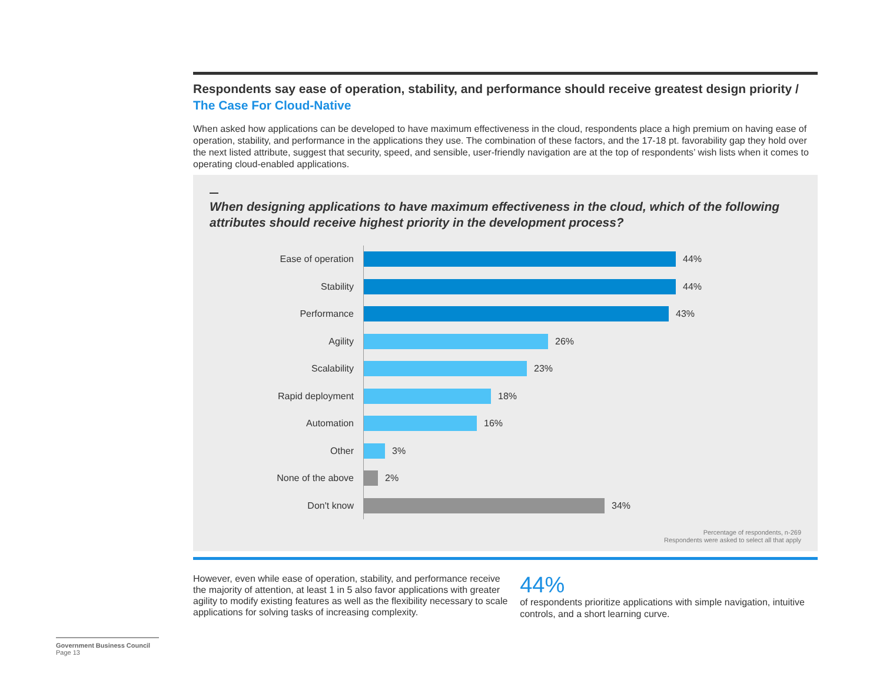Respondents say ease of operation, stability, and performance should receive greatest design priority / The Case For Cloud-Native
When asked how applications can be developed to have maximum effectiveness in the cloud, respondents place a high premium on having ease of operation, stability, and performance in the applications they use. The combination of these factors, and the 17-18 pt. favorability gap they hold over the next listed attribute, suggest that security, speed, and sensible, user-friendly navigation are at the top of respondents’ wish lists when it comes to operating cloud-enabled applications.
When designing applications to have maximum effectiveness in the cloud, which of the following attributes should receive highest priority in the development process?
Ease of operation
44%
Stability
44%
Performance
43%
Agility
26%
Scalability
23%
Rapid deployment
18%
Automation
16%
Other
3%
None of the above
2%
Don't know
34%
Percentage of respondents, n-269
Respondents were asked to select all that apply
However, even while ease of operation, stability, and performance receive the majority of attention, at least 1 in 5 also favor applications with greater agility to modify existing features as well as the flexibility necessary to scale applications for solving tasks of increasing complexity.
44%
of respondents prioritize applications with simple navigation, intuitive controls, and a short learning curve.
Government Business Council
Page 13